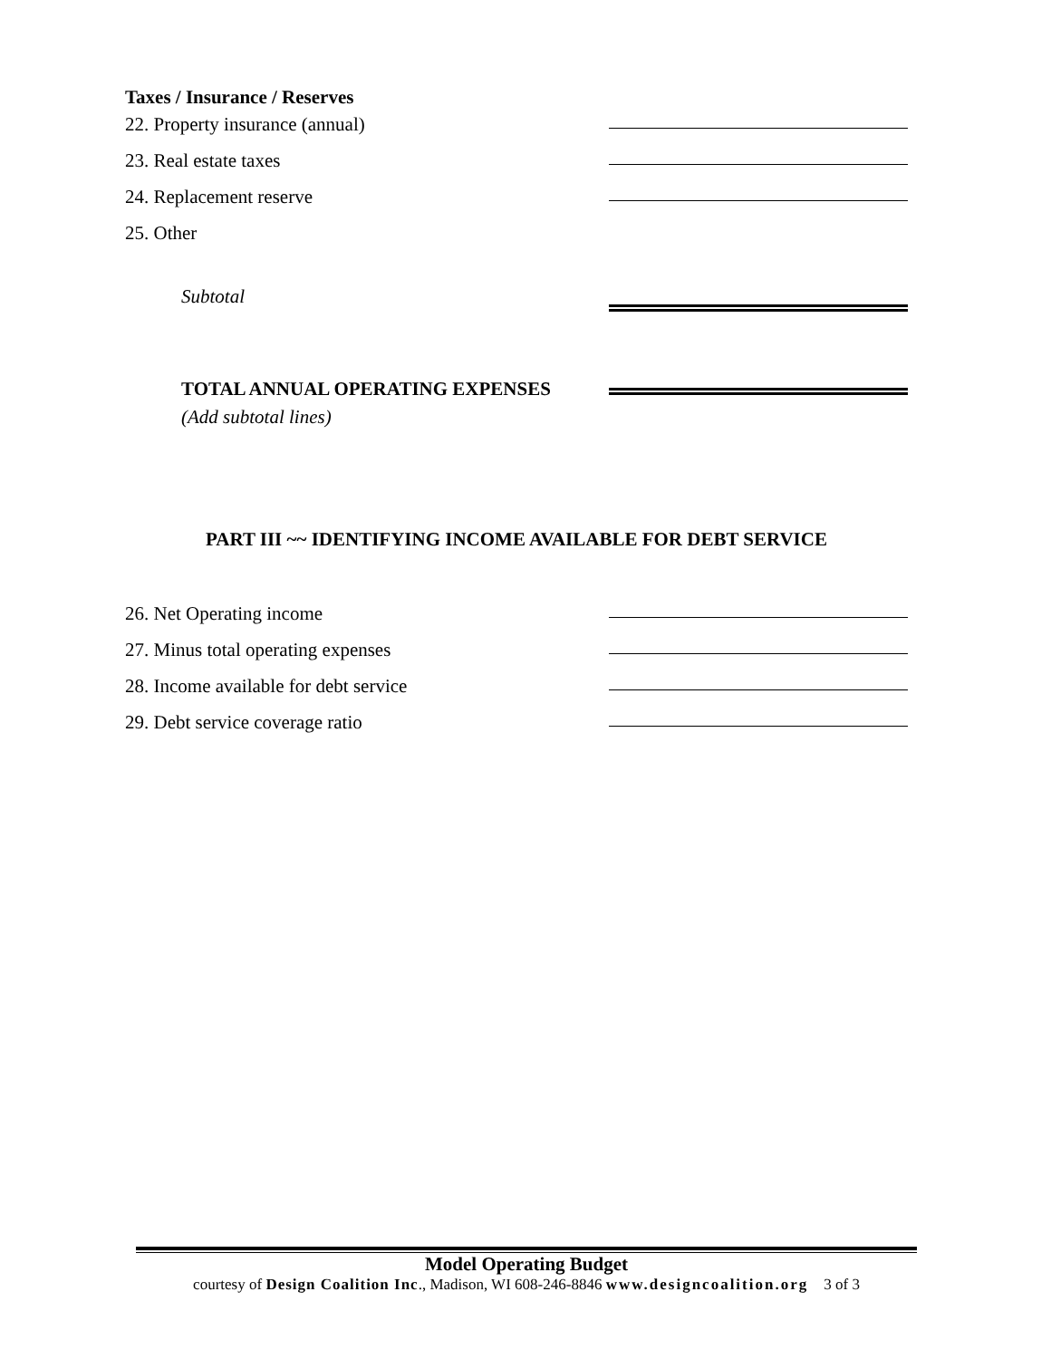Taxes / Insurance / Reserves
22. Property insurance (annual)
23. Real estate taxes
24. Replacement reserve
25. Other
Subtotal
TOTAL ANNUAL OPERATING EXPENSES
(Add subtotal lines)
PART III ~~ IDENTIFYING INCOME AVAILABLE FOR DEBT SERVICE
26. Net Operating income
27. Minus total operating expenses
28. Income available for debt service
29. Debt service coverage ratio
Model Operating Budget
courtesy of Design Coalition Inc., Madison, WI 608-246-8846 www.designcoalition.org 3 of 3